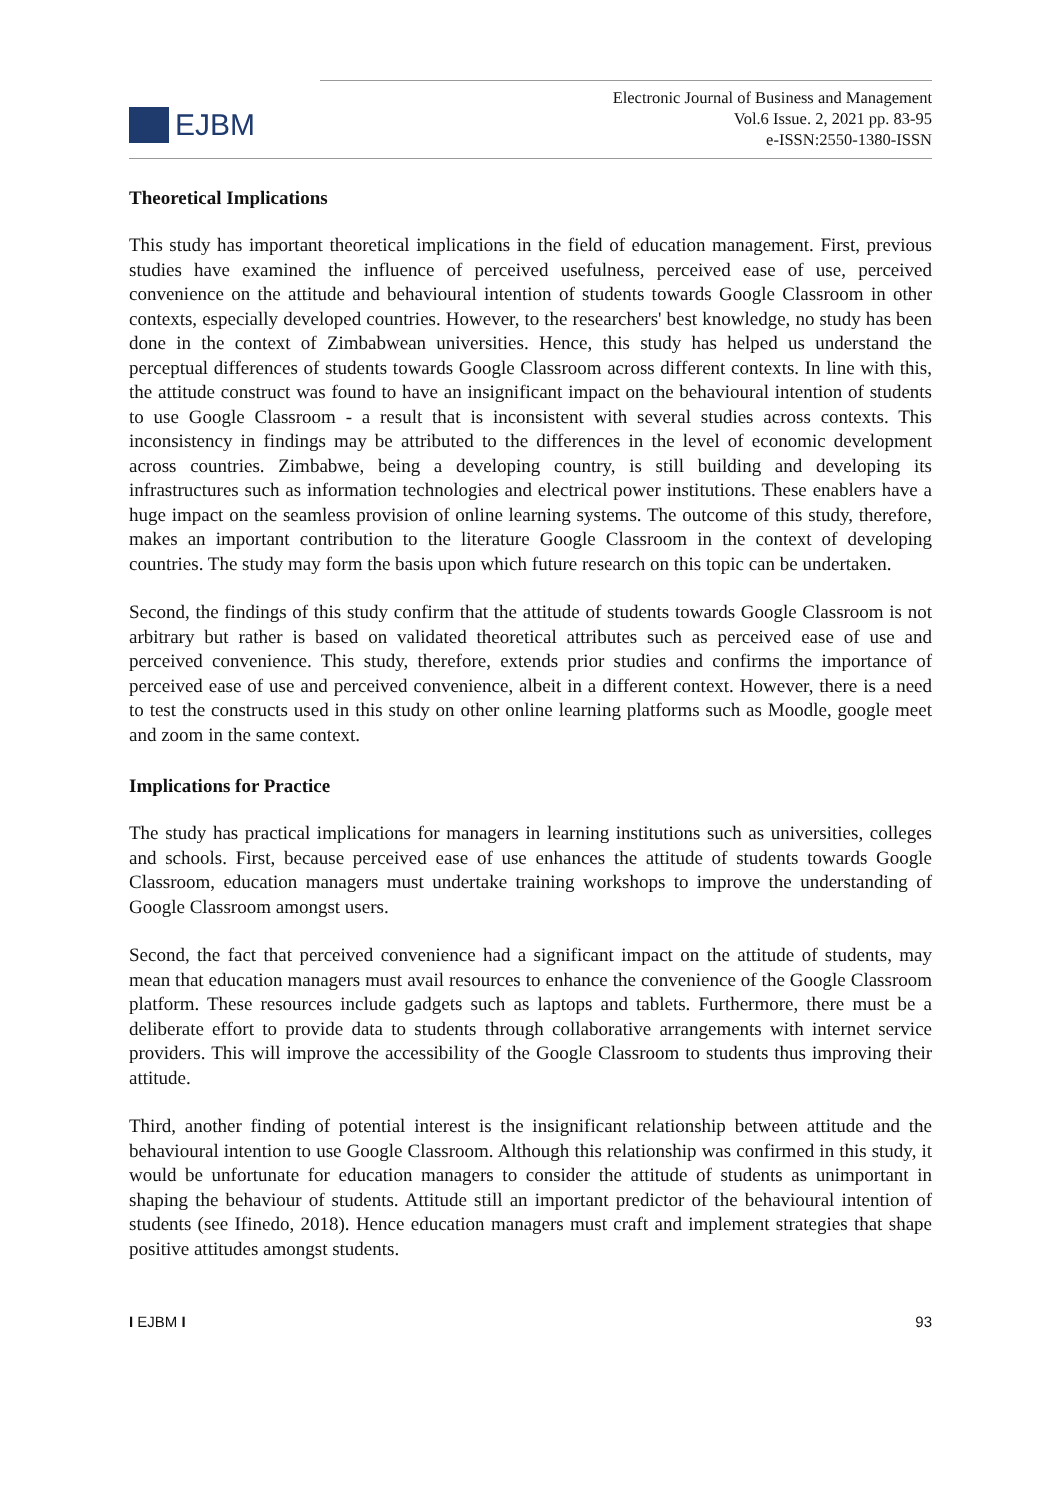EJBM
Electronic Journal of Business and Management
Vol.6 Issue. 2, 2021 pp. 83-95
e-ISSN:2550-1380-ISSN
Theoretical Implications
This study has important theoretical implications in the field of education management. First, previous studies have examined the influence of perceived usefulness, perceived ease of use, perceived convenience on the attitude and behavioural intention of students towards Google Classroom in other contexts, especially developed countries. However, to the researchers' best knowledge, no study has been done in the context of Zimbabwean universities. Hence, this study has helped us understand the perceptual differences of students towards Google Classroom across different contexts. In line with this, the attitude construct was found to have an insignificant impact on the behavioural intention of students to use Google Classroom - a result that is inconsistent with several studies across contexts. This inconsistency in findings may be attributed to the differences in the level of economic development across countries. Zimbabwe, being a developing country, is still building and developing its infrastructures such as information technologies and electrical power institutions. These enablers have a huge impact on the seamless provision of online learning systems. The outcome of this study, therefore, makes an important contribution to the literature Google Classroom in the context of developing countries. The study may form the basis upon which future research on this topic can be undertaken.
Second, the findings of this study confirm that the attitude of students towards Google Classroom is not arbitrary but rather is based on validated theoretical attributes such as perceived ease of use and perceived convenience. This study, therefore, extends prior studies and confirms the importance of perceived ease of use and perceived convenience, albeit in a different context. However, there is a need to test the constructs used in this study on other online learning platforms such as Moodle, google meet and zoom in the same context.
Implications for Practice
The study has practical implications for managers in learning institutions such as universities, colleges and schools. First, because perceived ease of use enhances the attitude of students towards Google Classroom, education managers must undertake training workshops to improve the understanding of Google Classroom amongst users.
Second, the fact that perceived convenience had a significant impact on the attitude of students, may mean that education managers must avail resources to enhance the convenience of the Google Classroom platform. These resources include gadgets such as laptops and tablets. Furthermore, there must be a deliberate effort to provide data to students through collaborative arrangements with internet service providers. This will improve the accessibility of the Google Classroom to students thus improving their attitude.
Third, another finding of potential interest is the insignificant relationship between attitude and the behavioural intention to use Google Classroom. Although this relationship was confirmed in this study, it would be unfortunate for education managers to consider the attitude of students as unimportant in shaping the behaviour of students. Attitude still an important predictor of the behavioural intention of students (see Ifinedo, 2018). Hence education managers must craft and implement strategies that shape positive attitudes amongst students.
I EJBM I 93